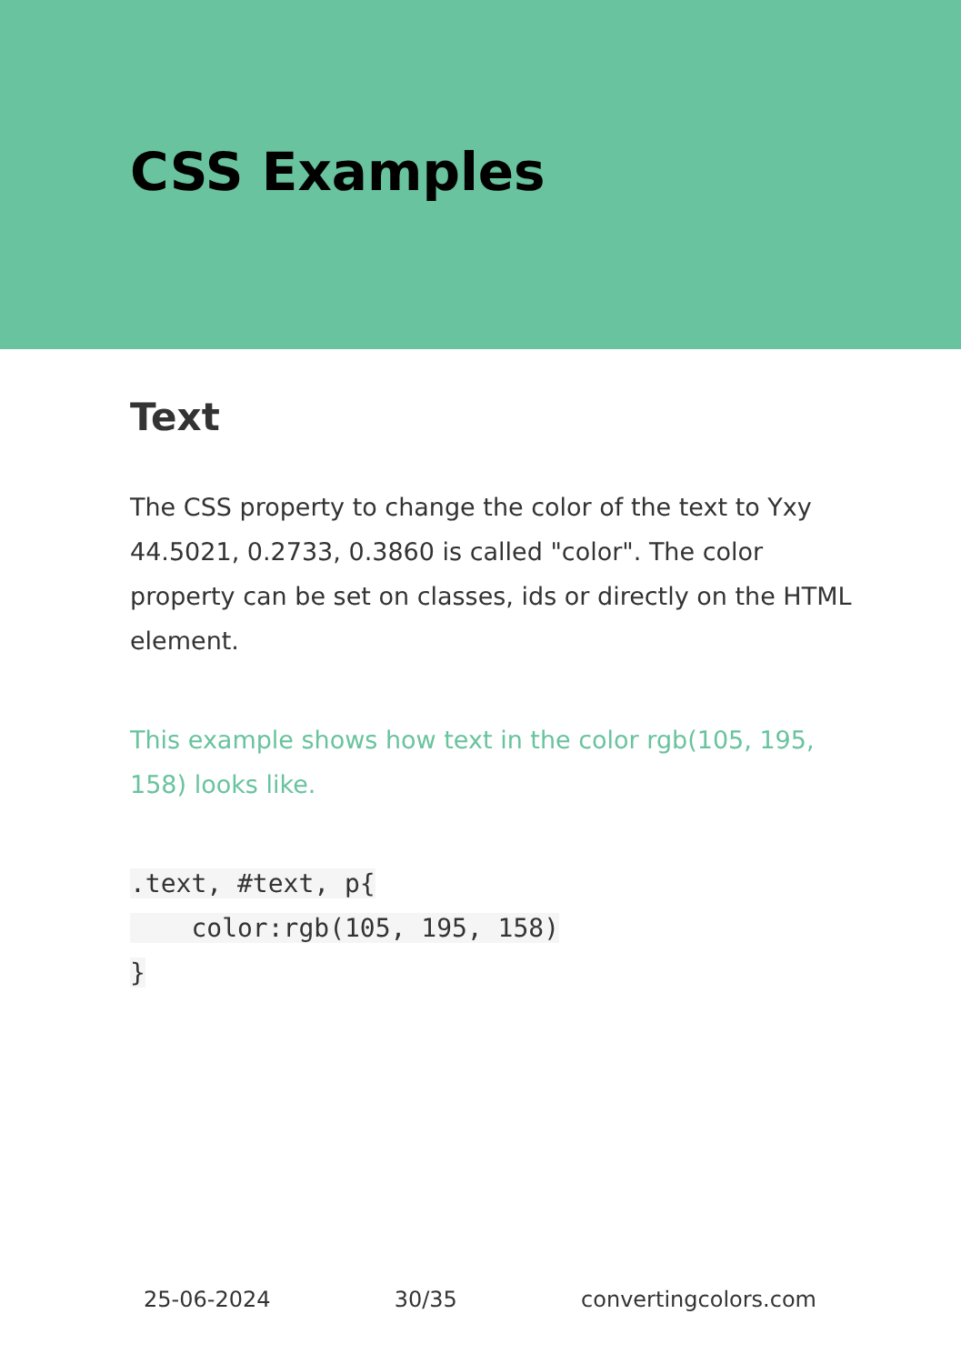CSS Examples
Text
The CSS property to change the color of the text to Yxy 44.5021, 0.2733, 0.3860 is called "color". The color property can be set on classes, ids or directly on the HTML element.
This example shows how text in the color rgb(105, 195, 158) looks like.
.text, #text, p{
    color:rgb(105, 195, 158)
}
25-06-2024 30/35 convertingcolors.com